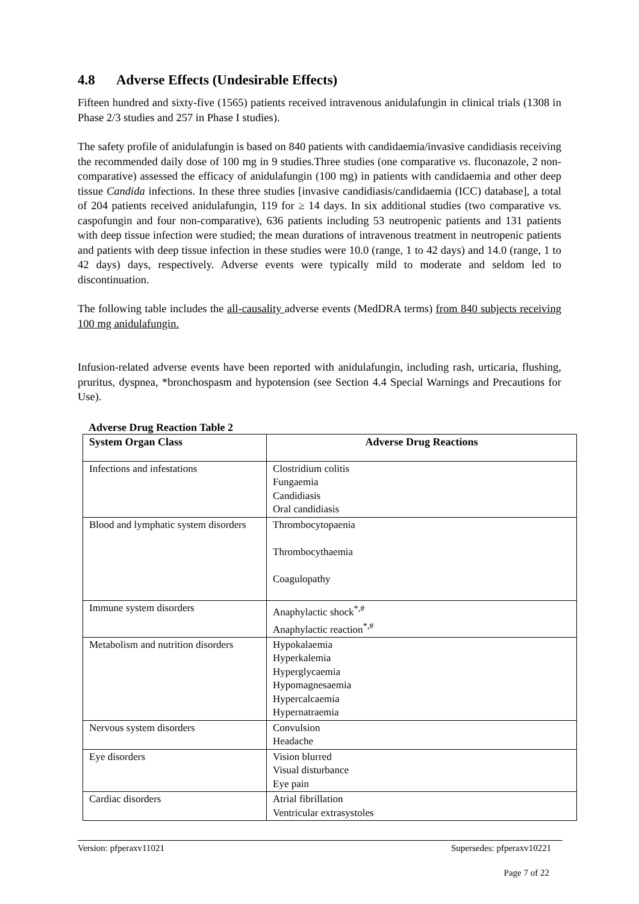4.8 Adverse Effects (Undesirable Effects)
Fifteen hundred and sixty-five (1565) patients received intravenous anidulafungin in clinical trials (1308 in Phase 2/3 studies and 257 in Phase I studies).
The safety profile of anidulafungin is based on 840 patients with candidaemia/invasive candidiasis receiving the recommended daily dose of 100 mg in 9 studies.Three studies (one comparative vs. fluconazole, 2 non-comparative) assessed the efficacy of anidulafungin (100 mg) in patients with candidaemia and other deep tissue Candida infections. In these three studies [invasive candidiasis/candidaemia (ICC) database], a total of 204 patients received anidulafungin, 119 for ≥ 14 days. In six additional studies (two comparative vs. caspofungin and four non-comparative), 636 patients including 53 neutropenic patients and 131 patients with deep tissue infection were studied; the mean durations of intravenous treatment in neutropenic patients and patients with deep tissue infection in these studies were 10.0 (range, 1 to 42 days) and 14.0 (range, 1 to 42 days) days, respectively. Adverse events were typically mild to moderate and seldom led to discontinuation.
The following table includes the all-causality adverse events (MedDRA terms) from 840 subjects receiving 100 mg anidulafungin.
Infusion-related adverse events have been reported with anidulafungin, including rash, urticaria, flushing, pruritus, dyspnea, *bronchospasm and hypotension (see Section 4.4 Special Warnings and Precautions for Use).
Adverse Drug Reaction Table 2
| System Organ Class | Adverse Drug Reactions |
| --- | --- |
| Infections and infestations | Clostridium colitis Fungaemia Candidiasis Oral candidiasis |
| Blood and lymphatic system disorders | Thrombocytopaenia Thrombocythaemia Coagulopathy |
| Immune system disorders | Anaphylactic shock<sup>*,#</sup> Anaphylactic reaction<sup>*,#</sup> |
| Metabolism and nutrition disorders | Hypokalaemia Hyperkalemia Hyperglycaemia Hypomagnesaemia Hypercalcaemia Hypernatraemia |
| Nervous system disorders | Convulsion Headache |
| Eye disorders | Vision blurred Visual disturbance Eye pain |
| Cardiac disorders | Atrial fibrillation Ventricular extrasystoles |
Version: pfperaxv11021 Supersedes: pfperaxv10221
Page 7 of 22